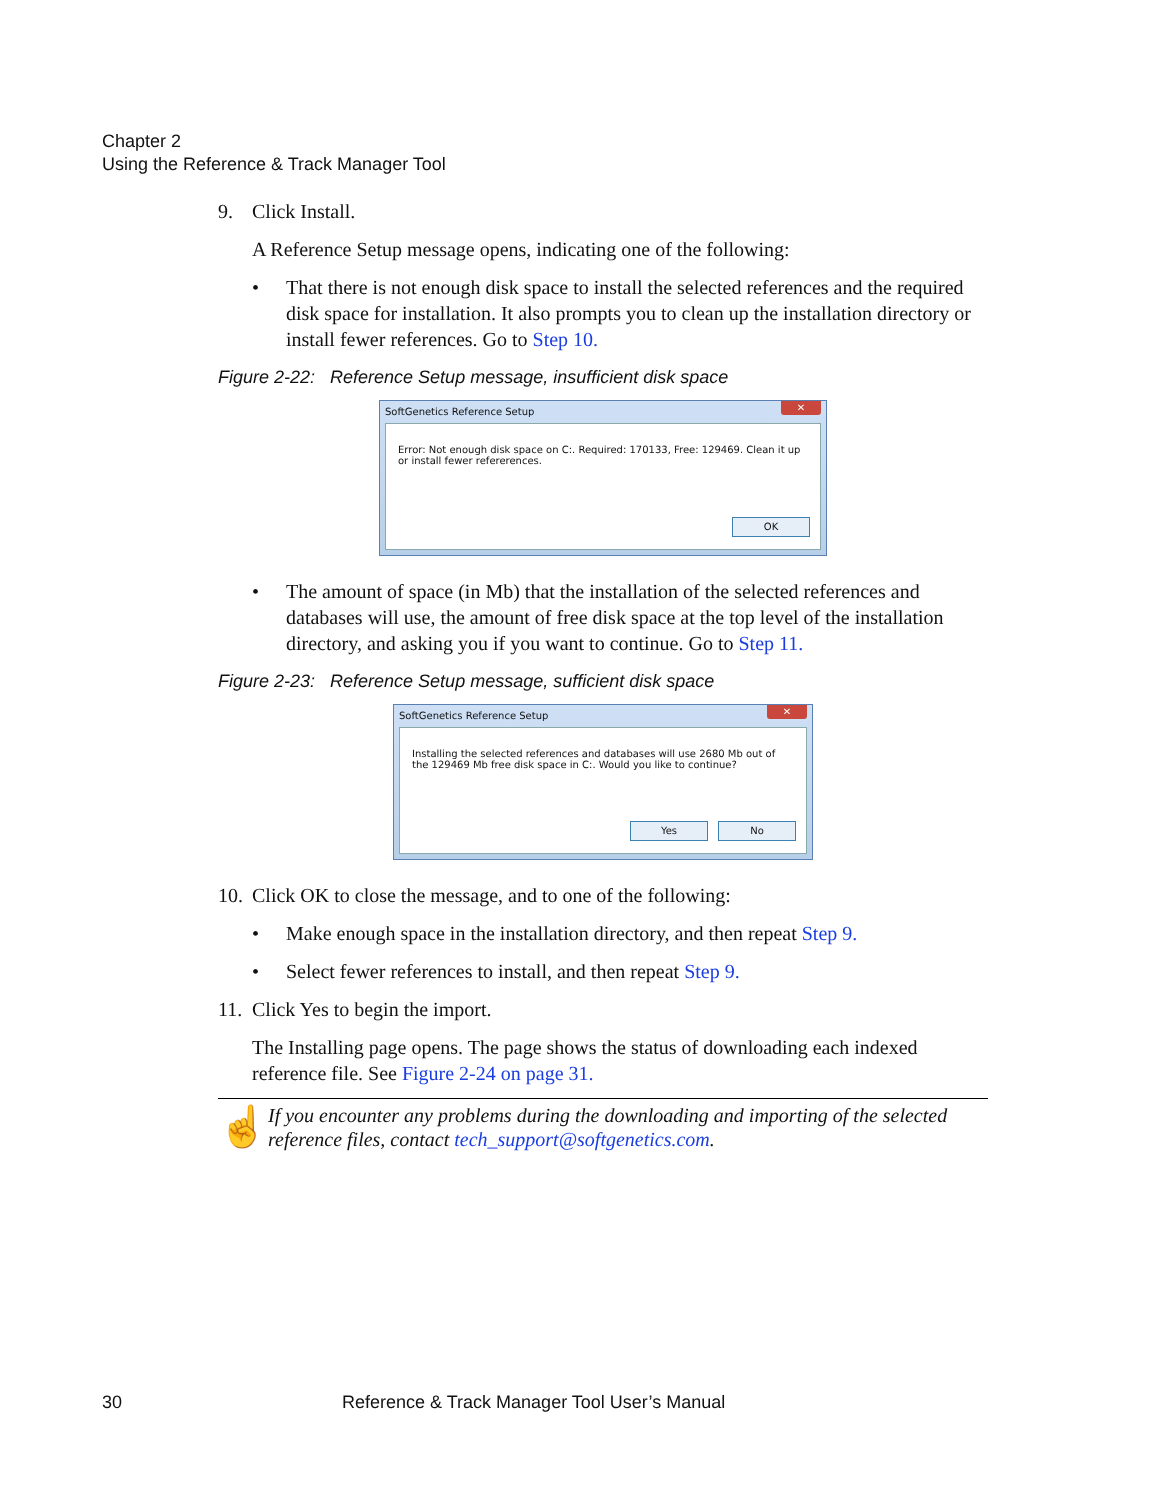Chapter 2
Using the Reference & Track Manager Tool
9. Click Install.
A Reference Setup message opens, indicating one of the following:
• That there is not enough disk space to install the selected references and the required disk space for installation. It also prompts you to clean up the installation directory or install fewer references. Go to Step 10.
Figure 2-22: Reference Setup message, insufficient disk space
SoftGenetics Reference Setup ✕
Error: Not enough disk space on C:. Required: 170133, Free: 129469. Clean it up or install fewer refererences.
OK
• The amount of space (in Mb) that the installation of the selected references and databases will use, the amount of free disk space at the top level of the installation directory, and asking you if you want to continue. Go to Step 11.
Figure 2-23: Reference Setup message, sufficient disk space
SoftGenetics Reference Setup ✕
Installing the selected references and databases will use 2680 Mb out of the 129469 Mb free disk space in C:. Would you like to continue?
Yes No
10. Click OK to close the message, and to one of the following:
• Make enough space in the installation directory, and then repeat Step 9.
• Select fewer references to install, and then repeat Step 9.
11. Click Yes to begin the import.
The Installing page opens. The page shows the status of downloading each indexed reference file. See Figure 2-24 on page 31.
☝ If you encounter any problems during the downloading and importing of the selected reference files, contact tech_support@softgenetics.com.
30 Reference & Track Manager Tool User’s Manual